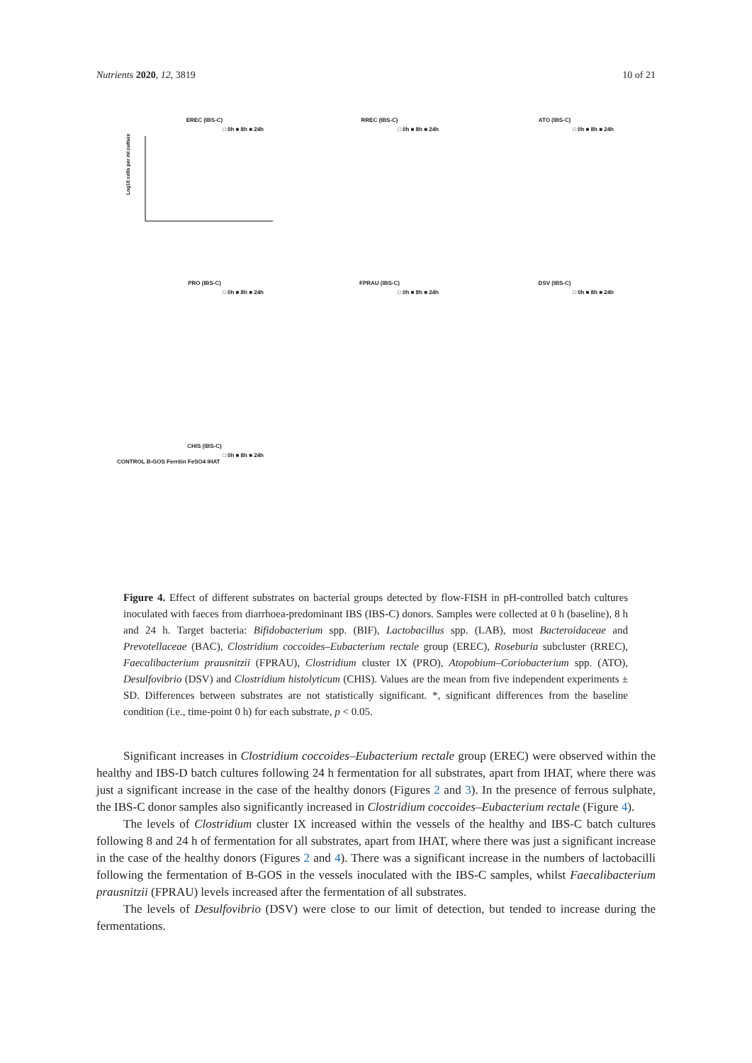Nutrients 2020, 12, 3819 10 of 21
EREC (IBS-C)
□ 0h ■ 8h ■ 24h
Log10 cells per ml culture
RREC (IBS-C)
□ 0h ■ 8h ■ 24h
ATO (IBS-C)
□ 0h ■ 8h ■ 24h
PRO (IBS-C)
□ 0h ■ 8h ■ 24h
FPRAU (IBS-C)
□ 0h ■ 8h ■ 24h
DSV (IBS-C)
□ 0h ■ 8h ■ 24h
CHIS (IBS-C)
□ 0h ■ 8h ■ 24h
CONTROL B-GOS Ferritin FeSO4 IHAT
Figure 4. Effect of different substrates on bacterial groups detected by flow-FISH in pH-controlled batch cultures inoculated with faeces from diarrhoea-predominant IBS (IBS-C) donors. Samples were collected at 0 h (baseline), 8 h and 24 h. Target bacteria: Bifidobacterium spp. (BIF), Lactobacillus spp. (LAB), most Bacteroidaceae and Prevotellaceae (BAC), Clostridium coccoides–Eubacterium rectale group (EREC), Roseburia subcluster (RREC), Faecalibacterium prausnitzii (FPRAU), Clostridium cluster IX (PRO), Atopobium–Coriobacterium spp. (ATO), Desulfovibrio (DSV) and Clostridium histolyticum (CHIS). Values are the mean from five independent experiments ± SD. Differences between substrates are not statistically significant. *, significant differences from the baseline condition (i.e., time-point 0 h) for each substrate, p < 0.05.
Significant increases in Clostridium coccoides–Eubacterium rectale group (EREC) were observed within the healthy and IBS-D batch cultures following 24 h fermentation for all substrates, apart from IHAT, where there was just a significant increase in the case of the healthy donors (Figures 2 and 3). In the presence of ferrous sulphate, the IBS-C donor samples also significantly increased in Clostridium coccoides–Eubacterium rectale (Figure 4).
The levels of Clostridium cluster IX increased within the vessels of the healthy and IBS-C batch cultures following 8 and 24 h of fermentation for all substrates, apart from IHAT, where there was just a significant increase in the case of the healthy donors (Figures 2 and 4). There was a significant increase in the numbers of lactobacilli following the fermentation of B-GOS in the vessels inoculated with the IBS-C samples, whilst Faecalibacterium prausnitzii (FPRAU) levels increased after the fermentation of all substrates.
The levels of Desulfovibrio (DSV) were close to our limit of detection, but tended to increase during the fermentations.